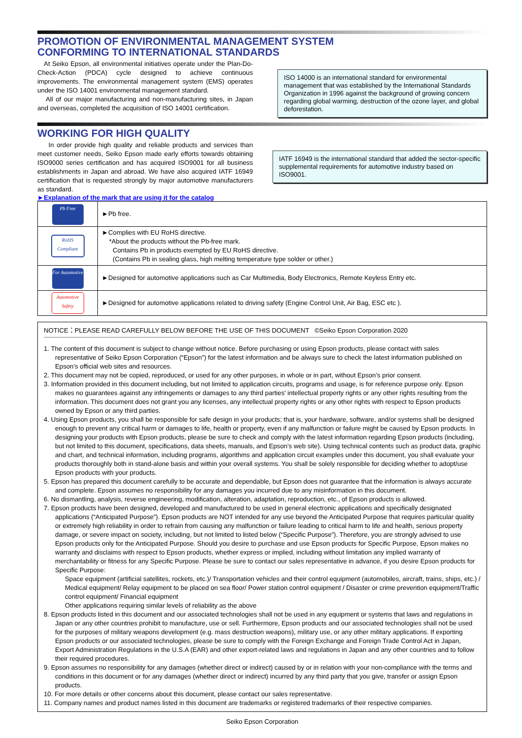PROMOTION OF ENVIRONMENTAL MANAGEMENT SYSTEM
CONFORMING TO INTERNATIONAL STANDARDS
At Seiko Epson, all environmental initiatives operate under the Plan-Do-Check-Action (PDCA) cycle designed to achieve continuous improvements. The environmental management system (EMS) operates under the ISO 14001 environmental management standard.
All of our major manufacturing and non-manufacturing sites, in Japan and overseas, completed the acquisition of ISO 14001 certification.
ISO 14000 is an international standard for environmental management that was established by the International Standards Organization in 1996 against the background of growing concern regarding global warming, destruction of the ozone layer, and global deforestation.
WORKING FOR HIGH QUALITY
In order provide high quality and reliable products and services than meet customer needs, Seiko Epson made early efforts towards obtaining ISO9000 series certification and has acquired ISO9001 for all business establishments in Japan and abroad. We have also acquired IATF 16949 certification that is requested strongly by major automotive manufacturers as standard.
IATF 16949 is the international standard that added the sector-specific supplemental requirements for automotive industry based on ISO9001.
►Explanation of the mark that are using it for the catalog
| Pb Free | ►Pb free. |
| RoHS Compliant | ►Complies with EU RoHS directive. *About the products without the Pb-free mark. Contains Pb in products exempted by EU RoHS directive. (Contains Pb in sealing glass, high melting temperature type solder or other.) |
| For Automotive | ►Designed for automotive applications such as Car Multimedia, Body Electronics, Remote Keyless Entry etc. |
| Automotive Safety | ►Designed for automotive applications related to driving safety (Engine Control Unit, Air Bag, ESC etc ). |
NOTICE：PLEASE READ CAREFULLY BELOW BEFORE THE USE OF THIS DOCUMENT ©Seiko Epson Corporation 2020
1. The content of this document is subject to change without notice. Before purchasing or using Epson products, please contact with sales representative of Seiko Epson Corporation (“Epson”) for the latest information and be always sure to check the latest information published on Epson’s official web sites and resources.
2. This document may not be copied, reproduced, or used for any other purposes, in whole or in part, without Epson’s prior consent.
3. Information provided in this document including, but not limited to application circuits, programs and usage, is for reference purpose only. Epson makes no guarantees against any infringements or damages to any third parties’ intellectual property rights or any other rights resulting from the information. This document does not grant you any licenses, any intellectual property rights or any other rights with respect to Epson products owned by Epson or any third parties.
4. Using Epson products, you shall be responsible for safe design in your products; that is, your hardware, software, and/or systems shall be designed enough to prevent any critical harm or damages to life, health or property, even if any malfunction or failure might be caused by Epson products. In designing your products with Epson products, please be sure to check and comply with the latest information regarding Epson products (including, but not limited to this document, specifications, data sheets, manuals, and Epson’s web site). Using technical contents such as product data, graphic and chart, and technical information, including programs, algorithms and application circuit examples under this document, you shall evaluate your products thoroughly both in stand-alone basis and within your overall systems. You shall be solely responsible for deciding whether to adopt/use Epson products with your products.
5. Epson has prepared this document carefully to be accurate and dependable, but Epson does not guarantee that the information is always accurate and complete. Epson assumes no responsibility for any damages you incurred due to any misinformation in this document.
6. No dismantling, analysis, reverse engineering, modification, alteration, adaptation, reproduction, etc., of Epson products is allowed.
7. Epson products have been designed, developed and manufactured to be used in general electronic applications and specifically designated applications (“Anticipated Purpose”). Epson products are NOT intended for any use beyond the Anticipated Purpose that requires particular quality or extremely high reliability in order to refrain from causing any malfunction or failure leading to critical harm to life and health, serious property damage, or severe impact on society, including, but not limited to listed below (“Specific Purpose”). Therefore, you are strongly advised to use Epson products only for the Anticipated Purpose. Should you desire to purchase and use Epson products for Specific Purpose, Epson makes no warranty and disclaims with respect to Epson products, whether express or implied, including without limitation any implied warranty of merchantability or fitness for any Specific Purpose. Please be sure to contact our sales representative in advance, if you desire Epson products for Specific Purpose:
Space equipment (artificial satellites, rockets, etc.)/ Transportation vehicles and their control equipment (automobiles, aircraft, trains, ships, etc.) / Medical equipment/ Relay equipment to be placed on sea floor/ Power station control equipment / Disaster or crime prevention equipment/Traffic control equipment/ Financial equipment
Other applications requiring similar levels of reliability as the above
8. Epson products listed in this document and our associated technologies shall not be used in any equipment or systems that laws and regulations in Japan or any other countries prohibit to manufacture, use or sell. Furthermore, Epson products and our associated technologies shall not be used for the purposes of military weapons development (e.g. mass destruction weapons), military use, or any other military applications. If exporting Epson products or our associated technologies, please be sure to comply with the Foreign Exchange and Foreign Trade Control Act in Japan, Export Administration Regulations in the U.S.A (EAR) and other export-related laws and regulations in Japan and any other countries and to follow their required procedures.
9. Epson assumes no responsibility for any damages (whether direct or indirect) caused by or in relation with your non-compliance with the terms and conditions in this document or for any damages (whether direct or indirect) incurred by any third party that you give, transfer or assign Epson products.
10. For more details or other concerns about this document, please contact our sales representative.
11. Company names and product names listed in this document are trademarks or registered trademarks of their respective companies.
Seiko Epson Corporation